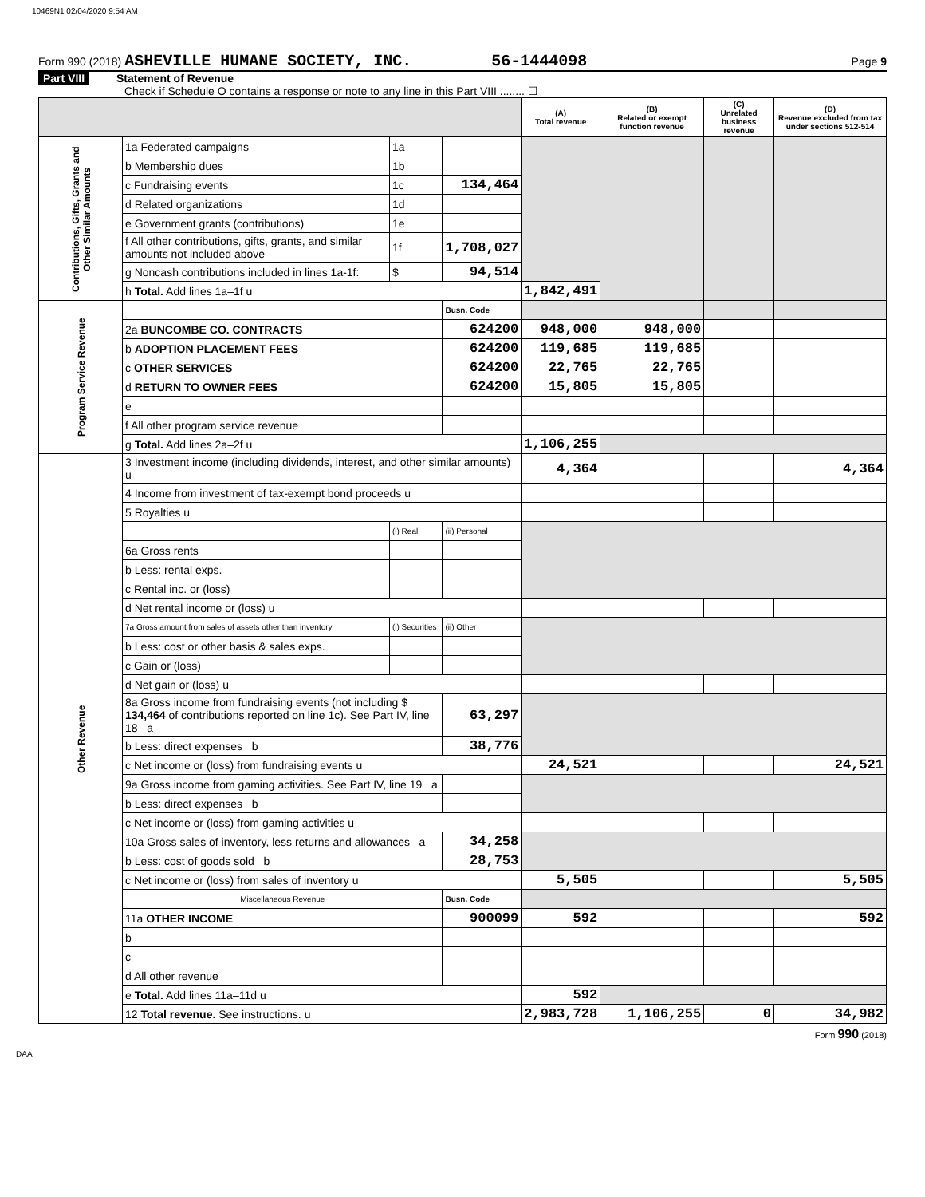10469N1 02/04/2020 9:54 AM
Form 990 (2018) ASHEVILLE HUMANE SOCIETY, INC. 56-1444098 Page 9
Part VIII Statement of Revenue
Check if Schedule O contains a response or note to any line in this Part VIII ........ ☐
| | | | | (A) Total revenue | (B) Related or exempt function revenue | (C) Unrelated business revenue | (D) Revenue excluded from tax under sections 512-514 |
| --- | --- | --- | --- | --- | --- | --- | --- |
| Contributions, Gifts, Grants and Other Similar Amounts | 1a Federated campaigns | 1a | | | | | |
| | b Membership dues | 1b | | | | | |
| | c Fundraising events | 1c | 134,464 | | | | |
| | d Related organizations | 1d | | | | | |
| | e Government grants (contributions) | 1e | | | | | |
| | f All other contributions, gifts, grants, and similar amounts not included above | 1f | 1,708,027 | | | | |
| | g Noncash contributions included in lines 1a-1f: | $ | 94,514 | | | | |
| | h Total. Add lines 1a–1f u | | | 1,842,491 | | | |
| Program Service Revenue | | | Busn. Code | | | | |
| | 2a BUNCOMBE CO. CONTRACTS | | 624200 | 948,000 | 948,000 | | |
| | b ADOPTION PLACEMENT FEES | | 624200 | 119,685 | 119,685 | | |
| | c OTHER SERVICES | | 624200 | 22,765 | 22,765 | | |
| | d RETURN TO OWNER FEES | | 624200 | 15,805 | 15,805 | | |
| | e | | | | | | |
| | f All other program service revenue | | | | | | |
| | g Total. Add lines 2a–2f u | | | 1,106,255 | | | |
| Other Revenue | 3 Investment income (including dividends, interest, and other similar amounts) u | | | 4,364 | | | 4,364 |
| | 4 Income from investment of tax-exempt bond proceeds u | | | | | | |
| | 5 Royalties u | | | | | | |
| | | (i) Real | (ii) Personal | | | | |
| | 6a Gross rents | | | | | | |
| | b Less: rental exps. | | | | | | |
| | c Rental inc. or (loss) | | | | | | |
| | d Net rental income or (loss) u | | | | | | |
| | 7a Gross amount from sales of assets other than inventory | (i) Securities | (ii) Other | | | | |
| | b Less: cost or other basis & sales exps. | | | | | | |
| | c Gain or (loss) | | | | | | |
| | d Net gain or (loss) u | | | | | | |
| | 8a Gross income from fundraising events (not including $ 134,464 of contributions reported on line 1c). See Part IV, line 18 a | | 63,297 | | | | |
| | b Less: direct expenses b | | 38,776 | | | | |
| | c Net income or (loss) from fundraising events u | | | 24,521 | | | 24,521 |
| | 9a Gross income from gaming activities. See Part IV, line 19 a | | | | | | |
| | b Less: direct expenses b | | | | | | |
| | c Net income or (loss) from gaming activities u | | | | | | |
| | 10a Gross sales of inventory, less returns and allowances a | | 34,258 | | | | |
| | b Less: cost of goods sold b | | 28,753 | | | | |
| | c Net income or (loss) from sales of inventory u | | | 5,505 | | | 5,505 |
| | Miscellaneous Revenue | | Busn. Code | | | | |
| | 11a OTHER INCOME | | 900099 | 592 | | | 592 |
| | b | | | | | | |
| | c | | | | | | |
| | d All other revenue | | | | | | |
| | e Total. Add lines 11a–11d u | | | 592 | | | |
| | 12 Total revenue. See instructions. u | | | 2,983,728 | 1,106,255 | 0 | 34,982 |
Form 990 (2018)
DAA